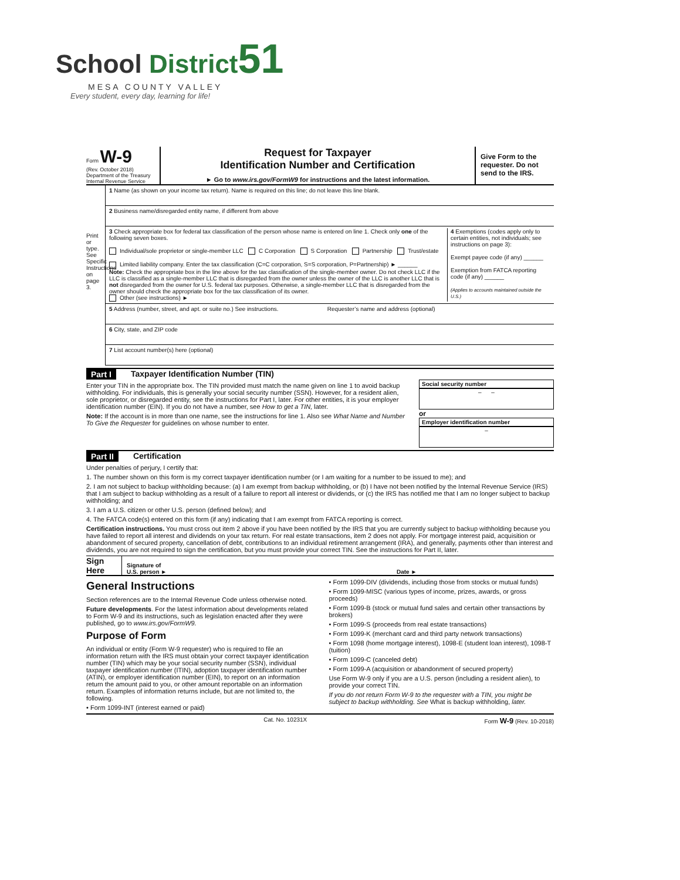School District 51
MESA COUNTY VALLEY
Every student, every day, learning for life!
Form W-9
(Rev. October 2018)
Department of the Treasury
Internal Revenue Service
Request for Taxpayer
Identification Number and Certification
► Go to www.irs.gov/FormW9 for instructions and the latest information.
Give Form to the requester. Do not send to the IRS.
Print or type. See Specific Instructions on page 3.
1 Name (as shown on your income tax return). Name is required on this line; do not leave this line blank.
2 Business name/disregarded entity name, if different from above
3 Check appropriate box for federal tax classification of the person whose name is entered on line 1. Check only one of the following seven boxes.
Individual/sole proprietor or single-member LLC C Corporation S Corporation Partnership Trust/estate
Limited liability company. Enter the tax classification (C=C corporation, S=S corporation, P=Partnership) ► ______
Note: Check the appropriate box in the line above for the tax classification of the single-member owner. Do not check LLC if the LLC is classified as a single-member LLC that is disregarded from the owner unless the owner of the LLC is another LLC that is not disregarded from the owner for U.S. federal tax purposes. Otherwise, a single-member LLC that is disregarded from the owner should check the appropriate box for the tax classification of its owner.
Other (see instructions) ►
4 Exemptions (codes apply only to certain entities, not individuals; see instructions on page 3):
Exempt payee code (if any) ______
Exemption from FATCA reporting code (if any) ______
(Applies to accounts maintained outside the U.S.)
5 Address (number, street, and apt. or suite no.) See instructions. Requester’s name and address (optional)
6 City, state, and ZIP code
7 List account number(s) here (optional)
Part I Taxpayer Identification Number (TIN)
Enter your TIN in the appropriate box. The TIN provided must match the name given on line 1 to avoid backup withholding. For individuals, this is generally your social security number (SSN). However, for a resident alien, sole proprietor, or disregarded entity, see the instructions for Part I, later. For other entities, it is your employer identification number (EIN). If you do not have a number, see How to get a TIN, later.
Note: If the account is in more than one name, see the instructions for line 1. Also see What Name and Number To Give the Requester for guidelines on whose number to enter.
Social security number
– –
or
Employer identification number
–
Part II Certification
Under penalties of perjury, I certify that:
1. The number shown on this form is my correct taxpayer identification number (or I am waiting for a number to be issued to me); and
2. I am not subject to backup withholding because: (a) I am exempt from backup withholding, or (b) I have not been notified by the Internal Revenue Service (IRS) that I am subject to backup withholding as a result of a failure to report all interest or dividends, or (c) the IRS has notified me that I am no longer subject to backup withholding; and
3. I am a U.S. citizen or other U.S. person (defined below); and
4. The FATCA code(s) entered on this form (if any) indicating that I am exempt from FATCA reporting is correct.
Certification instructions. You must cross out item 2 above if you have been notified by the IRS that you are currently subject to backup withholding because you have failed to report all interest and dividends on your tax return. For real estate transactions, item 2 does not apply. For mortgage interest paid, acquisition or abandonment of secured property, cancellation of debt, contributions to an individual retirement arrangement (IRA), and generally, payments other than interest and dividends, you are not required to sign the certification, but you must provide your correct TIN. See the instructions for Part II, later.
Sign Here
Signature of
U.S. person ►
Date ►
General Instructions
Section references are to the Internal Revenue Code unless otherwise noted.
Future developments. For the latest information about developments related to Form W-9 and its instructions, such as legislation enacted after they were published, go to www.irs.gov/FormW9.
Purpose of Form
An individual or entity (Form W-9 requester) who is required to file an information return with the IRS must obtain your correct taxpayer identification number (TIN) which may be your social security number (SSN), individual taxpayer identification number (ITIN), adoption taxpayer identification number (ATIN), or employer identification number (EIN), to report on an information return the amount paid to you, or other amount reportable on an information return. Examples of information returns include, but are not limited to, the following.
• Form 1099-INT (interest earned or paid)
• Form 1099-DIV (dividends, including those from stocks or mutual funds)
• Form 1099-MISC (various types of income, prizes, awards, or gross proceeds)
• Form 1099-B (stock or mutual fund sales and certain other transactions by brokers)
• Form 1099-S (proceeds from real estate transactions)
• Form 1099-K (merchant card and third party network transactions)
• Form 1098 (home mortgage interest), 1098-E (student loan interest), 1098-T (tuition)
• Form 1099-C (canceled debt)
• Form 1099-A (acquisition or abandonment of secured property)
Use Form W-9 only if you are a U.S. person (including a resident alien), to provide your correct TIN.
If you do not return Form W-9 to the requester with a TIN, you might be subject to backup withholding. See What is backup withholding, later.
Cat. No. 10231X Form W-9 (Rev. 10-2018)